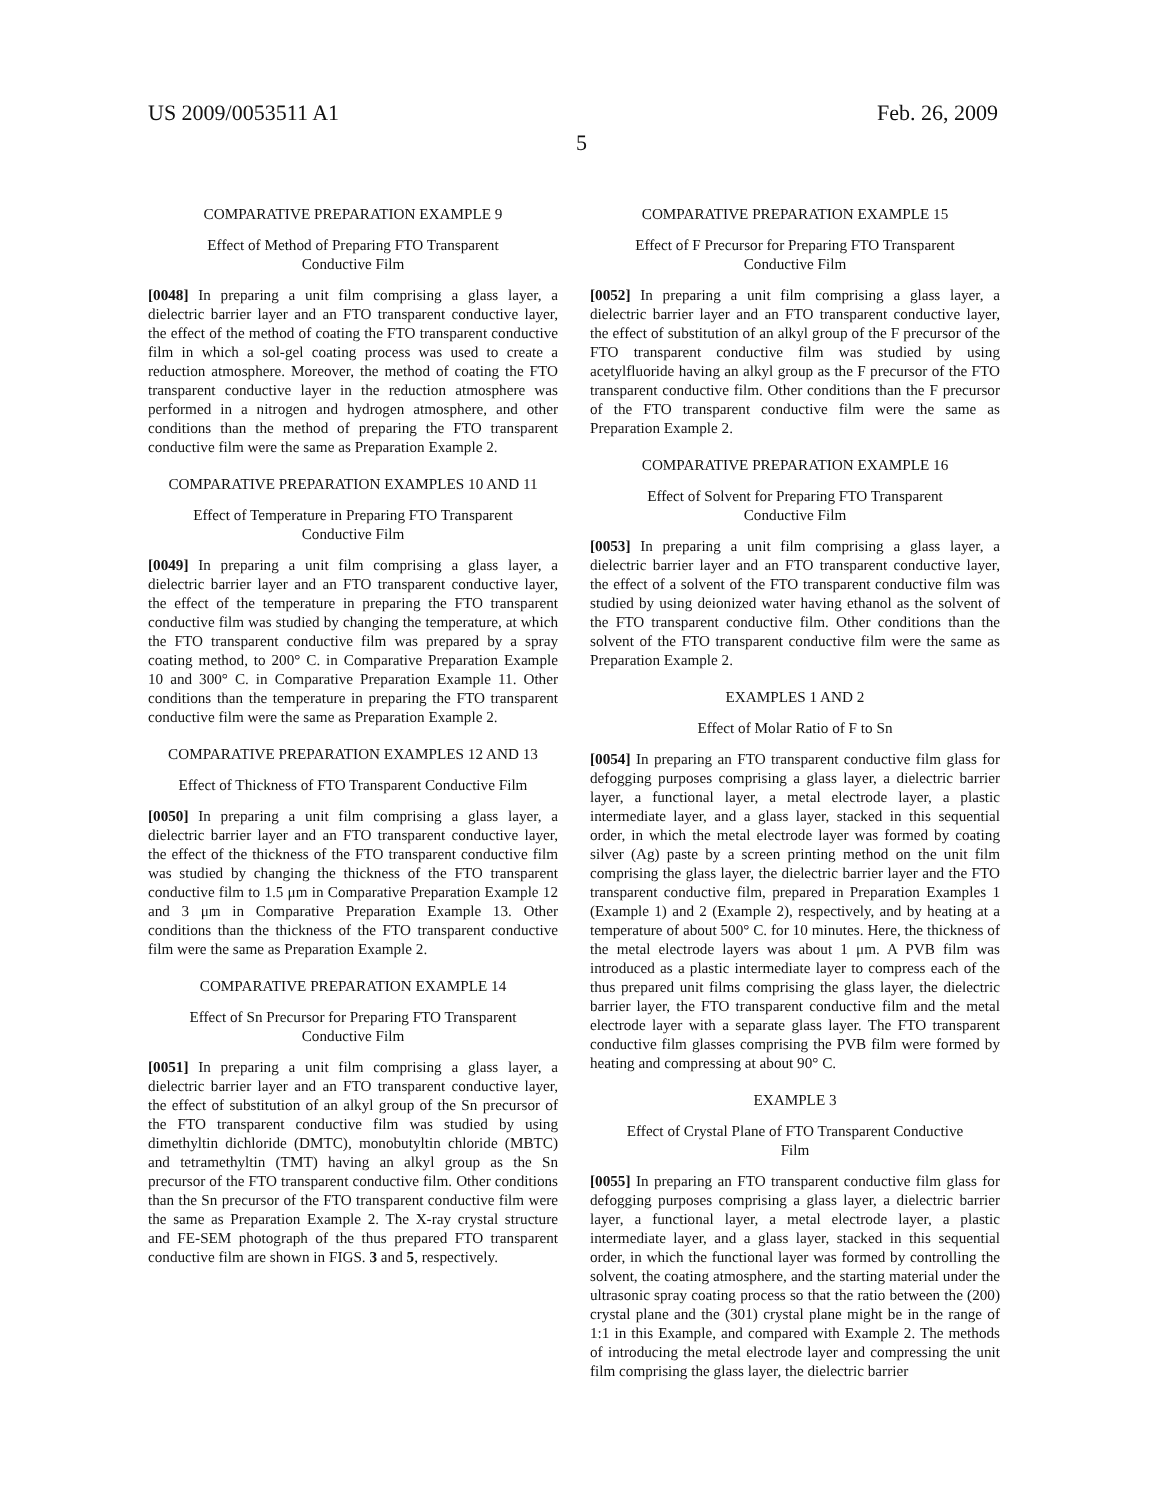US 2009/0053511 A1 Feb. 26, 2009
5
COMPARATIVE PREPARATION EXAMPLE 9
Effect of Method of Preparing FTO Transparent Conductive Film
[0048] In preparing a unit film comprising a glass layer, a dielectric barrier layer and an FTO transparent conductive layer, the effect of the method of coating the FTO transparent conductive film in which a sol-gel coating process was used to create a reduction atmosphere. Moreover, the method of coating the FTO transparent conductive layer in the reduction atmosphere was performed in a nitrogen and hydrogen atmosphere, and other conditions than the method of preparing the FTO transparent conductive film were the same as Preparation Example 2.
COMPARATIVE PREPARATION EXAMPLES 10 AND 11
Effect of Temperature in Preparing FTO Transparent Conductive Film
[0049] In preparing a unit film comprising a glass layer, a dielectric barrier layer and an FTO transparent conductive layer, the effect of the temperature in preparing the FTO transparent conductive film was studied by changing the temperature, at which the FTO transparent conductive film was prepared by a spray coating method, to 200° C. in Comparative Preparation Example 10 and 300° C. in Comparative Preparation Example 11. Other conditions than the temperature in preparing the FTO transparent conductive film were the same as Preparation Example 2.
COMPARATIVE PREPARATION EXAMPLES 12 AND 13
Effect of Thickness of FTO Transparent Conductive Film
[0050] In preparing a unit film comprising a glass layer, a dielectric barrier layer and an FTO transparent conductive layer, the effect of the thickness of the FTO transparent conductive film was studied by changing the thickness of the FTO transparent conductive film to 1.5 μm in Comparative Preparation Example 12 and 3 μm in Comparative Preparation Example 13. Other conditions than the thickness of the FTO transparent conductive film were the same as Preparation Example 2.
COMPARATIVE PREPARATION EXAMPLE 14
Effect of Sn Precursor for Preparing FTO Transparent Conductive Film
[0051] In preparing a unit film comprising a glass layer, a dielectric barrier layer and an FTO transparent conductive layer, the effect of substitution of an alkyl group of the Sn precursor of the FTO transparent conductive film was studied by using dimethyltin dichloride (DMTC), monobutyltin chloride (MBTC) and tetramethyltin (TMT) having an alkyl group as the Sn precursor of the FTO transparent conductive film. Other conditions than the Sn precursor of the FTO transparent conductive film were the same as Preparation Example 2. The X-ray crystal structure and FE-SEM photograph of the thus prepared FTO transparent conductive film are shown in FIGS. 3 and 5, respectively.
COMPARATIVE PREPARATION EXAMPLE 15
Effect of F Precursor for Preparing FTO Transparent Conductive Film
[0052] In preparing a unit film comprising a glass layer, a dielectric barrier layer and an FTO transparent conductive layer, the effect of substitution of an alkyl group of the F precursor of the FTO transparent conductive film was studied by using acetylfluoride having an alkyl group as the F precursor of the FTO transparent conductive film. Other conditions than the F precursor of the FTO transparent conductive film were the same as Preparation Example 2.
COMPARATIVE PREPARATION EXAMPLE 16
Effect of Solvent for Preparing FTO Transparent Conductive Film
[0053] In preparing a unit film comprising a glass layer, a dielectric barrier layer and an FTO transparent conductive layer, the effect of a solvent of the FTO transparent conductive film was studied by using deionized water having ethanol as the solvent of the FTO transparent conductive film. Other conditions than the solvent of the FTO transparent conductive film were the same as Preparation Example 2.
EXAMPLES 1 AND 2
Effect of Molar Ratio of F to Sn
[0054] In preparing an FTO transparent conductive film glass for defogging purposes comprising a glass layer, a dielectric barrier layer, a functional layer, a metal electrode layer, a plastic intermediate layer, and a glass layer, stacked in this sequential order, in which the metal electrode layer was formed by coating silver (Ag) paste by a screen printing method on the unit film comprising the glass layer, the dielectric barrier layer and the FTO transparent conductive film, prepared in Preparation Examples 1 (Example 1) and 2 (Example 2), respectively, and by heating at a temperature of about 500° C. for 10 minutes. Here, the thickness of the metal electrode layers was about 1 μm. A PVB film was introduced as a plastic intermediate layer to compress each of the thus prepared unit films comprising the glass layer, the dielectric barrier layer, the FTO transparent conductive film and the metal electrode layer with a separate glass layer. The FTO transparent conductive film glasses comprising the PVB film were formed by heating and compressing at about 90° C.
EXAMPLE 3
Effect of Crystal Plane of FTO Transparent Conductive Film
[0055] In preparing an FTO transparent conductive film glass for defogging purposes comprising a glass layer, a dielectric barrier layer, a functional layer, a metal electrode layer, a plastic intermediate layer, and a glass layer, stacked in this sequential order, in which the functional layer was formed by controlling the solvent, the coating atmosphere, and the starting material under the ultrasonic spray coating process so that the ratio between the (200) crystal plane and the (301) crystal plane might be in the range of 1:1 in this Example, and compared with Example 2. The methods of introducing the metal electrode layer and compressing the unit film comprising the glass layer, the dielectric barrier